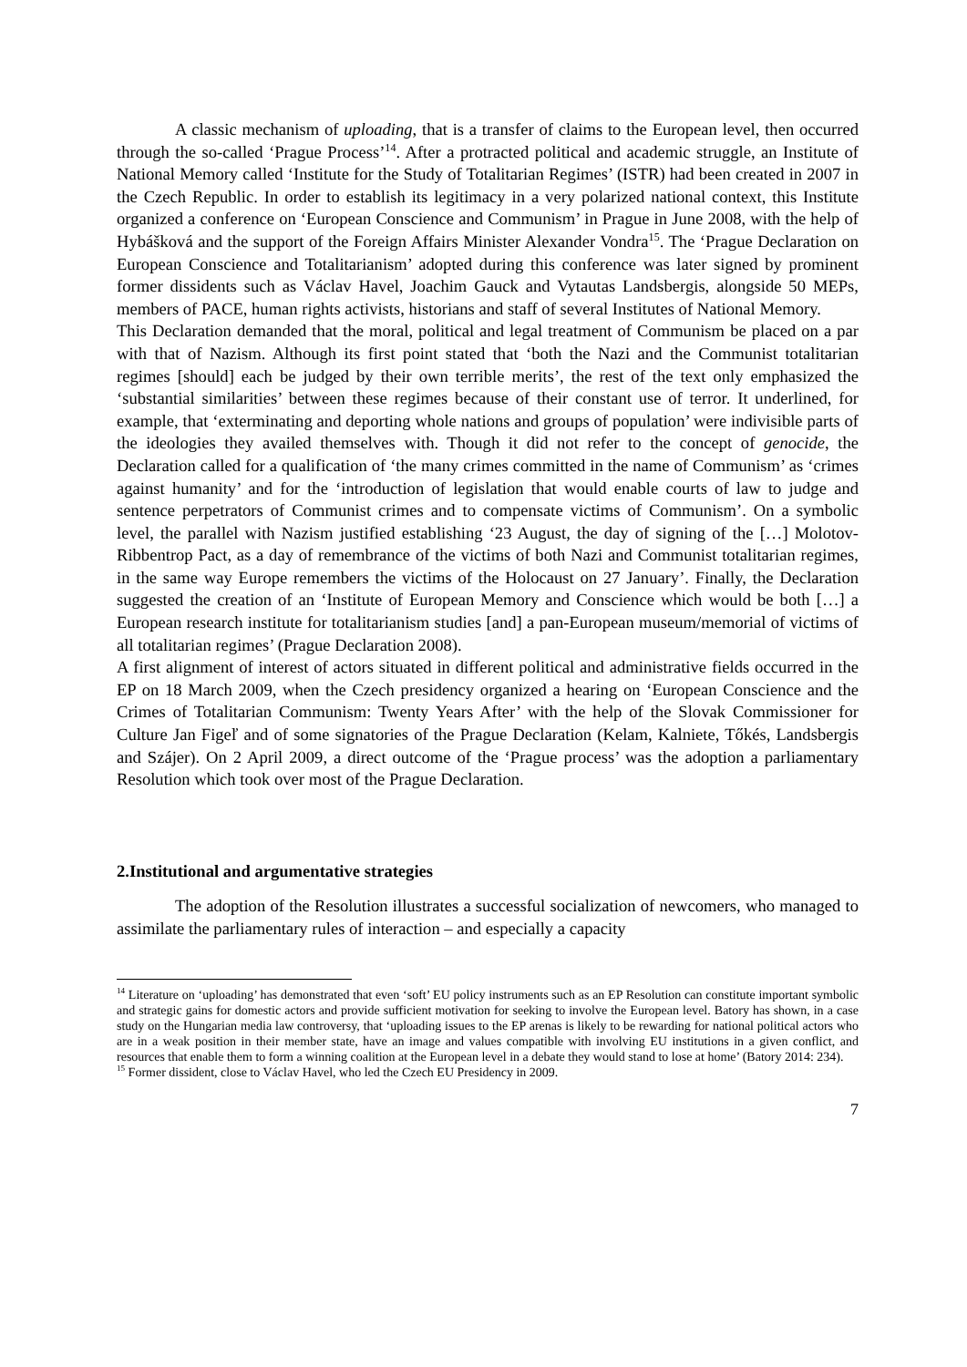A classic mechanism of uploading, that is a transfer of claims to the European level, then occurred through the so-called ‘Prague Process’<sup>14</sup>. After a protracted political and academic struggle, an Institute of National Memory called ‘Institute for the Study of Totalitarian Regimes’ (ISTR) had been created in 2007 in the Czech Republic. In order to establish its legitimacy in a very polarized national context, this Institute organized a conference on ‘European Conscience and Communism’ in Prague in June 2008, with the help of Hybášková and the support of the Foreign Affairs Minister Alexander Vondra<sup>15</sup>. The ‘Prague Declaration on European Conscience and Totalitarianism’ adopted during this conference was later signed by prominent former dissidents such as Václav Havel, Joachim Gauck and Vytautas Landsbergis, alongside 50 MEPs, members of PACE, human rights activists, historians and staff of several Institutes of National Memory.
This Declaration demanded that the moral, political and legal treatment of Communism be placed on a par with that of Nazism. Although its first point stated that ‘both the Nazi and the Communist totalitarian regimes [should] each be judged by their own terrible merits’, the rest of the text only emphasized the ‘substantial similarities’ between these regimes because of their constant use of terror. It underlined, for example, that ‘exterminating and deporting whole nations and groups of population’ were indivisible parts of the ideologies they availed themselves with. Though it did not refer to the concept of genocide, the Declaration called for a qualification of ‘the many crimes committed in the name of Communism’ as ‘crimes against humanity’ and for the ‘introduction of legislation that would enable courts of law to judge and sentence perpetrators of Communist crimes and to compensate victims of Communism’. On a symbolic level, the parallel with Nazism justified establishing ‘23 August, the day of signing of the […] Molotov-Ribbentrop Pact, as a day of remembrance of the victims of both Nazi and Communist totalitarian regimes, in the same way Europe remembers the victims of the Holocaust on 27 January’. Finally, the Declaration suggested the creation of an ‘Institute of European Memory and Conscience which would be both […] a European research institute for totalitarianism studies [and] a pan-European museum/memorial of victims of all totalitarian regimes’ (Prague Declaration 2008).
A first alignment of interest of actors situated in different political and administrative fields occurred in the EP on 18 March 2009, when the Czech presidency organized a hearing on ‘European Conscience and the Crimes of Totalitarian Communism: Twenty Years After’ with the help of the Slovak Commissioner for Culture Jan Figeľ and of some signatories of the Prague Declaration (Kelam, Kalniete, Tőkés, Landsbergis and Szájer). On 2 April 2009, a direct outcome of the ‘Prague process’ was the adoption a parliamentary Resolution which took over most of the Prague Declaration.
2.Institutional and argumentative strategies
The adoption of the Resolution illustrates a successful socialization of newcomers, who managed to assimilate the parliamentary rules of interaction – and especially a capacity
<sup>14</sup> Literature on ‘uploading’ has demonstrated that even ‘soft’ EU policy instruments such as an EP Resolution can constitute important symbolic and strategic gains for domestic actors and provide sufficient motivation for seeking to involve the European level. Batory has shown, in a case study on the Hungarian media law controversy, that ‘uploading issues to the EP arenas is likely to be rewarding for national political actors who are in a weak position in their member state, have an image and values compatible with involving EU institutions in a given conflict, and resources that enable them to form a winning coalition at the European level in a debate they would stand to lose at home’ (Batory 2014: 234).
<sup>15</sup> Former dissident, close to Václav Havel, who led the Czech EU Presidency in 2009.
7